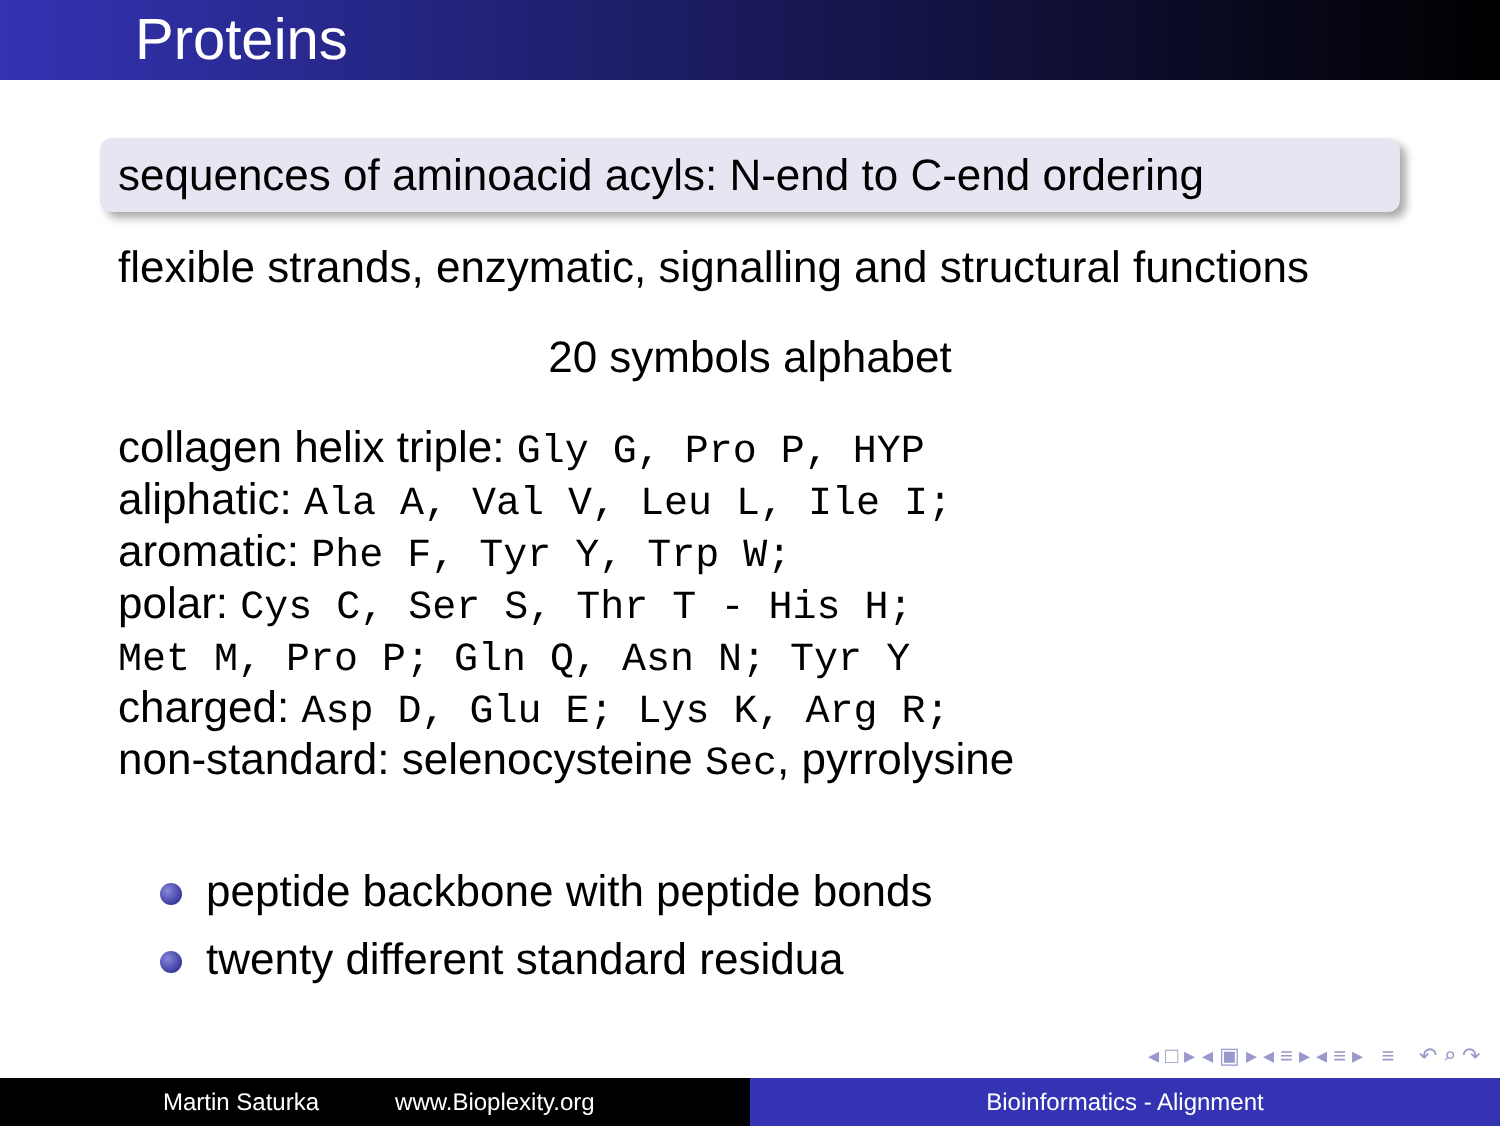Proteins
sequences of aminoacid acyls: N-end to C-end ordering
flexible strands, enzymatic, signalling and structural functions
20 symbols alphabet
collagen helix triple: Gly G, Pro P, HYP
aliphatic: Ala A, Val V, Leu L, Ile I;
aromatic: Phe F, Tyr Y, Trp W;
polar: Cys C, Ser S, Thr T - His H;
Met M, Pro P; Gln Q, Asn N; Tyr Y
charged: Asp D, Glu E; Lys K, Arg R;
non-standard: selenocysteine Sec, pyrrolysine
peptide backbone with peptide bonds
twenty different standard residua
◂ □ ▸ ◂ ▣ ▸ ◂ ≡ ▸ ◂ ≡ ▸ ≡ ↶ ⌕ ↷
Martin Saturka www.Bioplexity.org Bioinformatics - Alignment